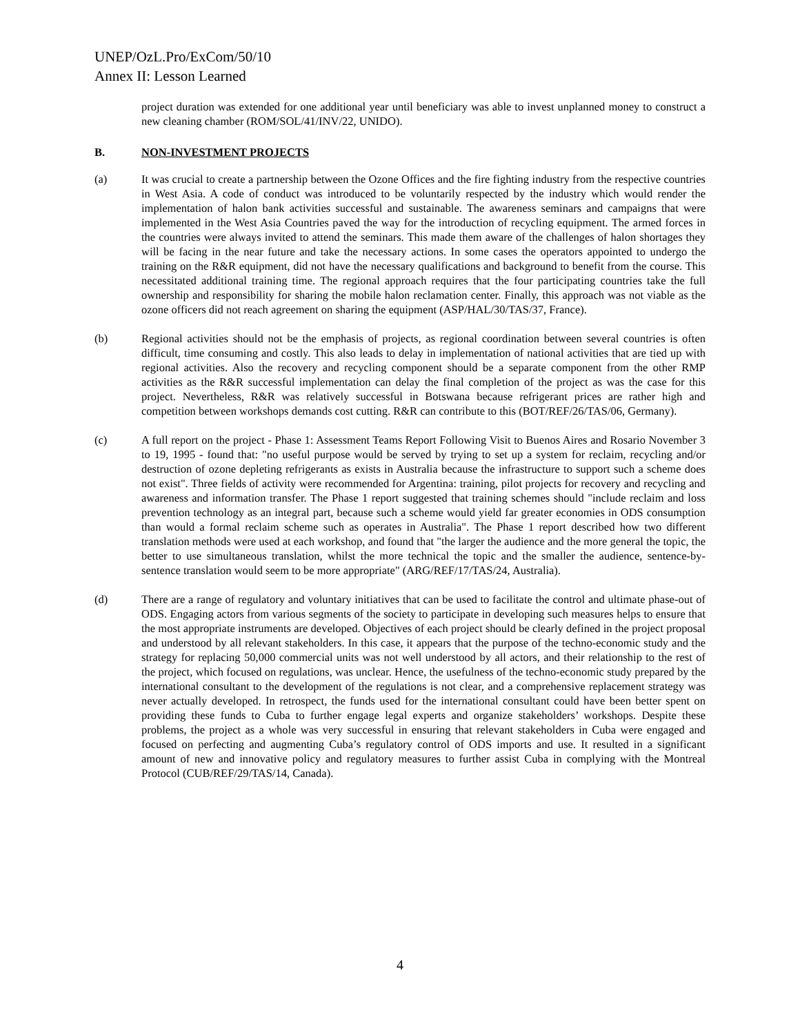UNEP/OzL.Pro/ExCom/50/10
Annex II: Lesson Learned
project duration was extended for one additional year until beneficiary was able to invest unplanned money to construct a new cleaning chamber (ROM/SOL/41/INV/22, UNIDO).
B. NON-INVESTMENT PROJECTS
(a) It was crucial to create a partnership between the Ozone Offices and the fire fighting industry from the respective countries in West Asia. A code of conduct was introduced to be voluntarily respected by the industry which would render the implementation of halon bank activities successful and sustainable. The awareness seminars and campaigns that were implemented in the West Asia Countries paved the way for the introduction of recycling equipment. The armed forces in the countries were always invited to attend the seminars. This made them aware of the challenges of halon shortages they will be facing in the near future and take the necessary actions. In some cases the operators appointed to undergo the training on the R&R equipment, did not have the necessary qualifications and background to benefit from the course. This necessitated additional training time. The regional approach requires that the four participating countries take the full ownership and responsibility for sharing the mobile halon reclamation center. Finally, this approach was not viable as the ozone officers did not reach agreement on sharing the equipment (ASP/HAL/30/TAS/37, France).
(b) Regional activities should not be the emphasis of projects, as regional coordination between several countries is often difficult, time consuming and costly. This also leads to delay in implementation of national activities that are tied up with regional activities. Also the recovery and recycling component should be a separate component from the other RMP activities as the R&R successful implementation can delay the final completion of the project as was the case for this project. Nevertheless, R&R was relatively successful in Botswana because refrigerant prices are rather high and competition between workshops demands cost cutting. R&R can contribute to this (BOT/REF/26/TAS/06, Germany).
(c) A full report on the project - Phase 1: Assessment Teams Report Following Visit to Buenos Aires and Rosario November 3 to 19, 1995 - found that: "no useful purpose would be served by trying to set up a system for reclaim, recycling and/or destruction of ozone depleting refrigerants as exists in Australia because the infrastructure to support such a scheme does not exist". Three fields of activity were recommended for Argentina: training, pilot projects for recovery and recycling and awareness and information transfer. The Phase 1 report suggested that training schemes should "include reclaim and loss prevention technology as an integral part, because such a scheme would yield far greater economies in ODS consumption than would a formal reclaim scheme such as operates in Australia". The Phase 1 report described how two different translation methods were used at each workshop, and found that "the larger the audience and the more general the topic, the better to use simultaneous translation, whilst the more technical the topic and the smaller the audience, sentence-by-sentence translation would seem to be more appropriate" (ARG/REF/17/TAS/24, Australia).
(d) There are a range of regulatory and voluntary initiatives that can be used to facilitate the control and ultimate phase-out of ODS. Engaging actors from various segments of the society to participate in developing such measures helps to ensure that the most appropriate instruments are developed. Objectives of each project should be clearly defined in the project proposal and understood by all relevant stakeholders. In this case, it appears that the purpose of the techno-economic study and the strategy for replacing 50,000 commercial units was not well understood by all actors, and their relationship to the rest of the project, which focused on regulations, was unclear. Hence, the usefulness of the techno-economic study prepared by the international consultant to the development of the regulations is not clear, and a comprehensive replacement strategy was never actually developed. In retrospect, the funds used for the international consultant could have been better spent on providing these funds to Cuba to further engage legal experts and organize stakeholders’ workshops. Despite these problems, the project as a whole was very successful in ensuring that relevant stakeholders in Cuba were engaged and focused on perfecting and augmenting Cuba’s regulatory control of ODS imports and use. It resulted in a significant amount of new and innovative policy and regulatory measures to further assist Cuba in complying with the Montreal Protocol (CUB/REF/29/TAS/14, Canada).
4